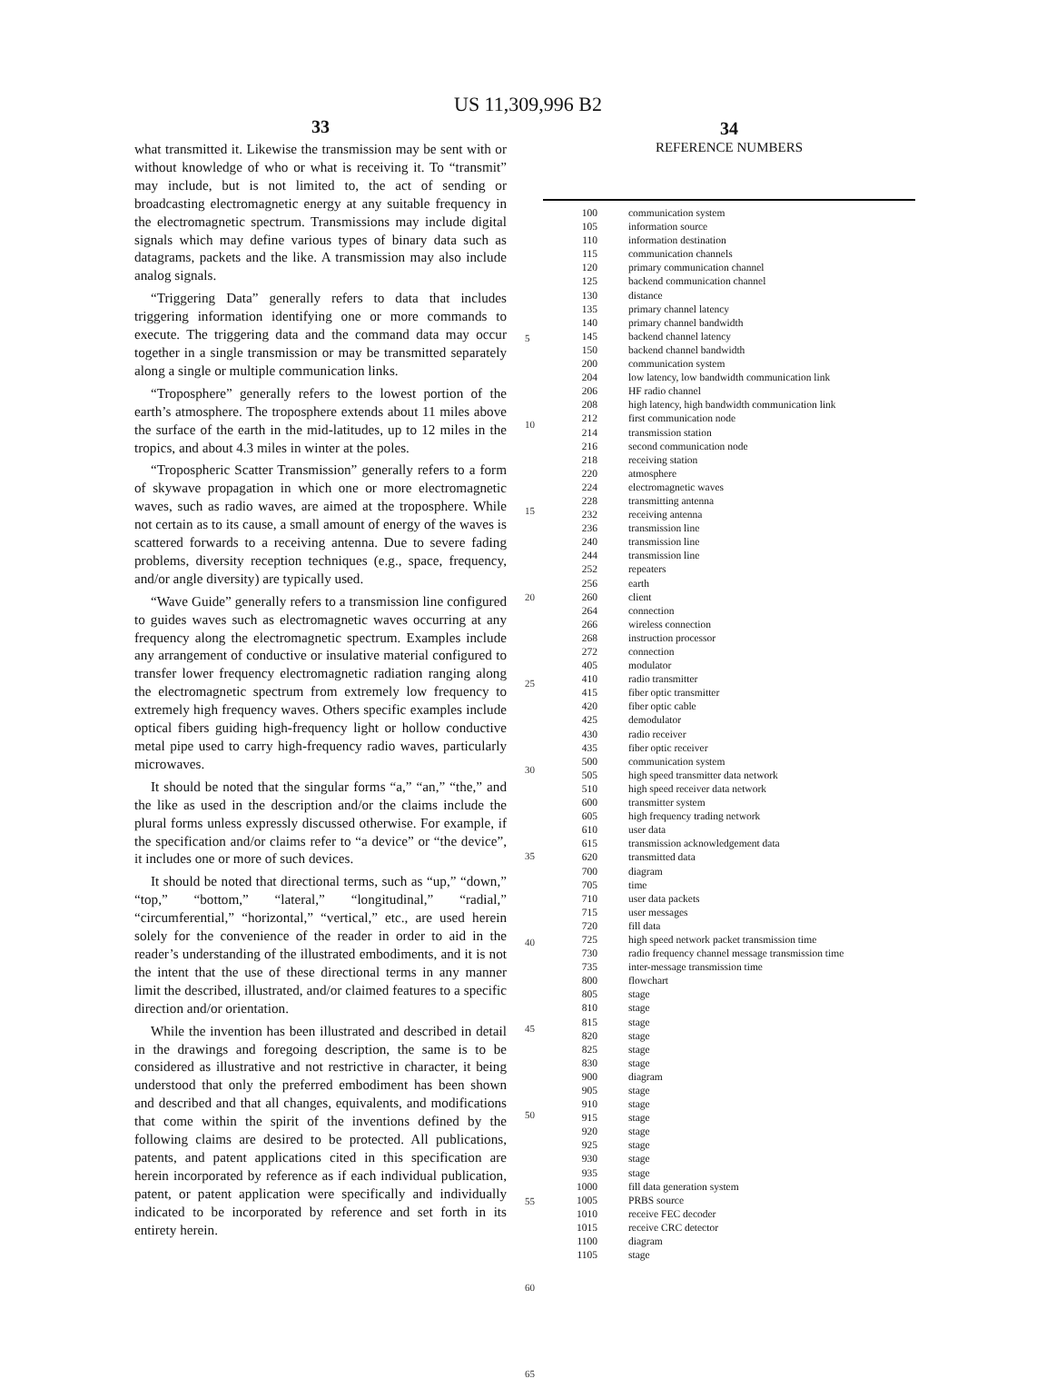US 11,309,996 B2
33
what transmitted it. Likewise the transmission may be sent with or without knowledge of who or what is receiving it. To “transmit” may include, but is not limited to, the act of sending or broadcasting electromagnetic energy at any suitable frequency in the electromagnetic spectrum. Transmissions may include digital signals which may define various types of binary data such as datagrams, packets and the like. A transmission may also include analog signals.
“Triggering Data” generally refers to data that includes triggering information identifying one or more commands to execute. The triggering data and the command data may occur together in a single transmission or may be transmitted separately along a single or multiple communication links.
“Troposphere” generally refers to the lowest portion of the earth’s atmosphere. The troposphere extends about 11 miles above the surface of the earth in the mid-latitudes, up to 12 miles in the tropics, and about 4.3 miles in winter at the poles.
“Tropospheric Scatter Transmission” generally refers to a form of skywave propagation in which one or more electromagnetic waves, such as radio waves, are aimed at the troposphere. While not certain as to its cause, a small amount of energy of the waves is scattered forwards to a receiving antenna. Due to severe fading problems, diversity reception techniques (e.g., space, frequency, and/or angle diversity) are typically used.
“Wave Guide” generally refers to a transmission line configured to guides waves such as electromagnetic waves occurring at any frequency along the electromagnetic spectrum. Examples include any arrangement of conductive or insulative material configured to transfer lower frequency electromagnetic radiation ranging along the electromagnetic spectrum from extremely low frequency to extremely high frequency waves. Others specific examples include optical fibers guiding high-frequency light or hollow conductive metal pipe used to carry high-frequency radio waves, particularly microwaves.
It should be noted that the singular forms “a,” “an,” “the,” and the like as used in the description and/or the claims include the plural forms unless expressly discussed otherwise. For example, if the specification and/or claims refer to “a device” or “the device”, it includes one or more of such devices.
It should be noted that directional terms, such as “up,” “down,” “top,” “bottom,” “lateral,” “longitudinal,” “radial,” “circumferential,” “horizontal,” “vertical,” etc., are used herein solely for the convenience of the reader in order to aid in the reader’s understanding of the illustrated embodiments, and it is not the intent that the use of these directional terms in any manner limit the described, illustrated, and/or claimed features to a specific direction and/or orientation.
While the invention has been illustrated and described in detail in the drawings and foregoing description, the same is to be considered as illustrative and not restrictive in character, it being understood that only the preferred embodiment has been shown and described and that all changes, equivalents, and modifications that come within the spirit of the inventions defined by the following claims are desired to be protected. All publications, patents, and patent applications cited in this specification are herein incorporated by reference as if each individual publication, patent, or patent application were specifically and individually indicated to be incorporated by reference and set forth in its entirety herein.
5
10
15
20
25
30
35
40
45
50
55
60
65
34
REFERENCE NUMBERS
| 100 | communication system |
| 105 | information source |
| 110 | information destination |
| 115 | communication channels |
| 120 | primary communication channel |
| 125 | backend communication channel |
| 130 | distance |
| 135 | primary channel latency |
| 140 | primary channel bandwidth |
| 145 | backend channel latency |
| 150 | backend channel bandwidth |
| 200 | communication system |
| 204 | low latency, low bandwidth communication link |
| 206 | HF radio channel |
| 208 | high latency, high bandwidth communication link |
| 212 | first communication node |
| 214 | transmission station |
| 216 | second communication node |
| 218 | receiving station |
| 220 | atmosphere |
| 224 | electromagnetic waves |
| 228 | transmitting antenna |
| 232 | receiving antenna |
| 236 | transmission line |
| 240 | transmission line |
| 244 | transmission line |
| 252 | repeaters |
| 256 | earth |
| 260 | client |
| 264 | connection |
| 266 | wireless connection |
| 268 | instruction processor |
| 272 | connection |
| 405 | modulator |
| 410 | radio transmitter |
| 415 | fiber optic transmitter |
| 420 | fiber optic cable |
| 425 | demodulator |
| 430 | radio receiver |
| 435 | fiber optic receiver |
| 500 | communication system |
| 505 | high speed transmitter data network |
| 510 | high speed receiver data network |
| 600 | transmitter system |
| 605 | high frequency trading network |
| 610 | user data |
| 615 | transmission acknowledgement data |
| 620 | transmitted data |
| 700 | diagram |
| 705 | time |
| 710 | user data packets |
| 715 | user messages |
| 720 | fill data |
| 725 | high speed network packet transmission time |
| 730 | radio frequency channel message transmission time |
| 735 | inter-message transmission time |
| 800 | flowchart |
| 805 | stage |
| 810 | stage |
| 815 | stage |
| 820 | stage |
| 825 | stage |
| 830 | stage |
| 900 | diagram |
| 905 | stage |
| 910 | stage |
| 915 | stage |
| 920 | stage |
| 925 | stage |
| 930 | stage |
| 935 | stage |
| 1000 | fill data generation system |
| 1005 | PRBS source |
| 1010 | receive FEC decoder |
| 1015 | receive CRC detector |
| 1100 | diagram |
| 1105 | stage |